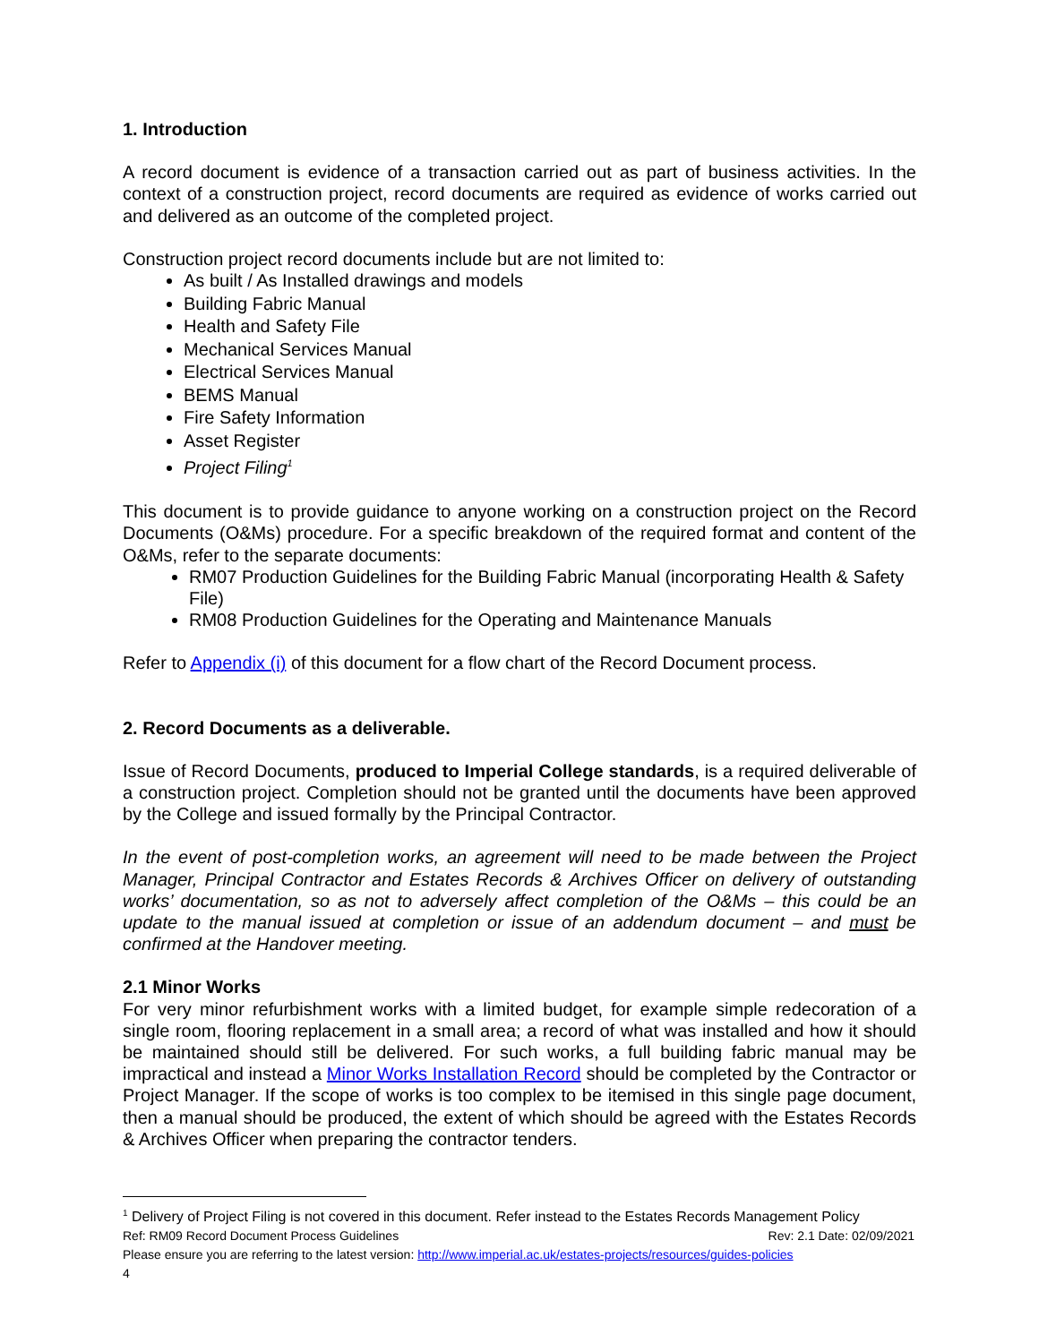1. Introduction
A record document is evidence of a transaction carried out as part of business activities. In the context of a construction project, record documents are required as evidence of works carried out and delivered as an outcome of the completed project.
Construction project record documents include but are not limited to:
As built / As Installed drawings and models
Building Fabric Manual
Health and Safety File
Mechanical Services Manual
Electrical Services Manual
BEMS Manual
Fire Safety Information
Asset Register
Project Filing<sup>1</sup>
This document is to provide guidance to anyone working on a construction project on the Record Documents (O&Ms) procedure. For a specific breakdown of the required format and content of the O&Ms, refer to the separate documents:
RM07 Production Guidelines for the Building Fabric Manual (incorporating Health & Safety File)
RM08 Production Guidelines for the Operating and Maintenance Manuals
Refer to Appendix (i) of this document for a flow chart of the Record Document process.
2. Record Documents as a deliverable.
Issue of Record Documents, produced to Imperial College standards, is a required deliverable of a construction project. Completion should not be granted until the documents have been approved by the College and issued formally by the Principal Contractor.
In the event of post-completion works, an agreement will need to be made between the Project Manager, Principal Contractor and Estates Records & Archives Officer on delivery of outstanding works’ documentation, so as not to adversely affect completion of the O&Ms – this could be an update to the manual issued at completion or issue of an addendum document – and must be confirmed at the Handover meeting.
2.1 Minor Works
For very minor refurbishment works with a limited budget, for example simple redecoration of a single room, flooring replacement in a small area; a record of what was installed and how it should be maintained should still be delivered. For such works, a full building fabric manual may be impractical and instead a Minor Works Installation Record should be completed by the Contractor or Project Manager. If the scope of works is too complex to be itemised in this single page document, then a manual should be produced, the extent of which should be agreed with the Estates Records & Archives Officer when preparing the contractor tenders.
<sup>1</sup> Delivery of Project Filing is not covered in this document. Refer instead to the Estates Records Management Policy
Ref: RM09 Record Document Process Guidelines Rev: 2.1 Date: 02/09/2021
Please ensure you are referring to the latest version: http://www.imperial.ac.uk/estates-projects/resources/guides-policies
4